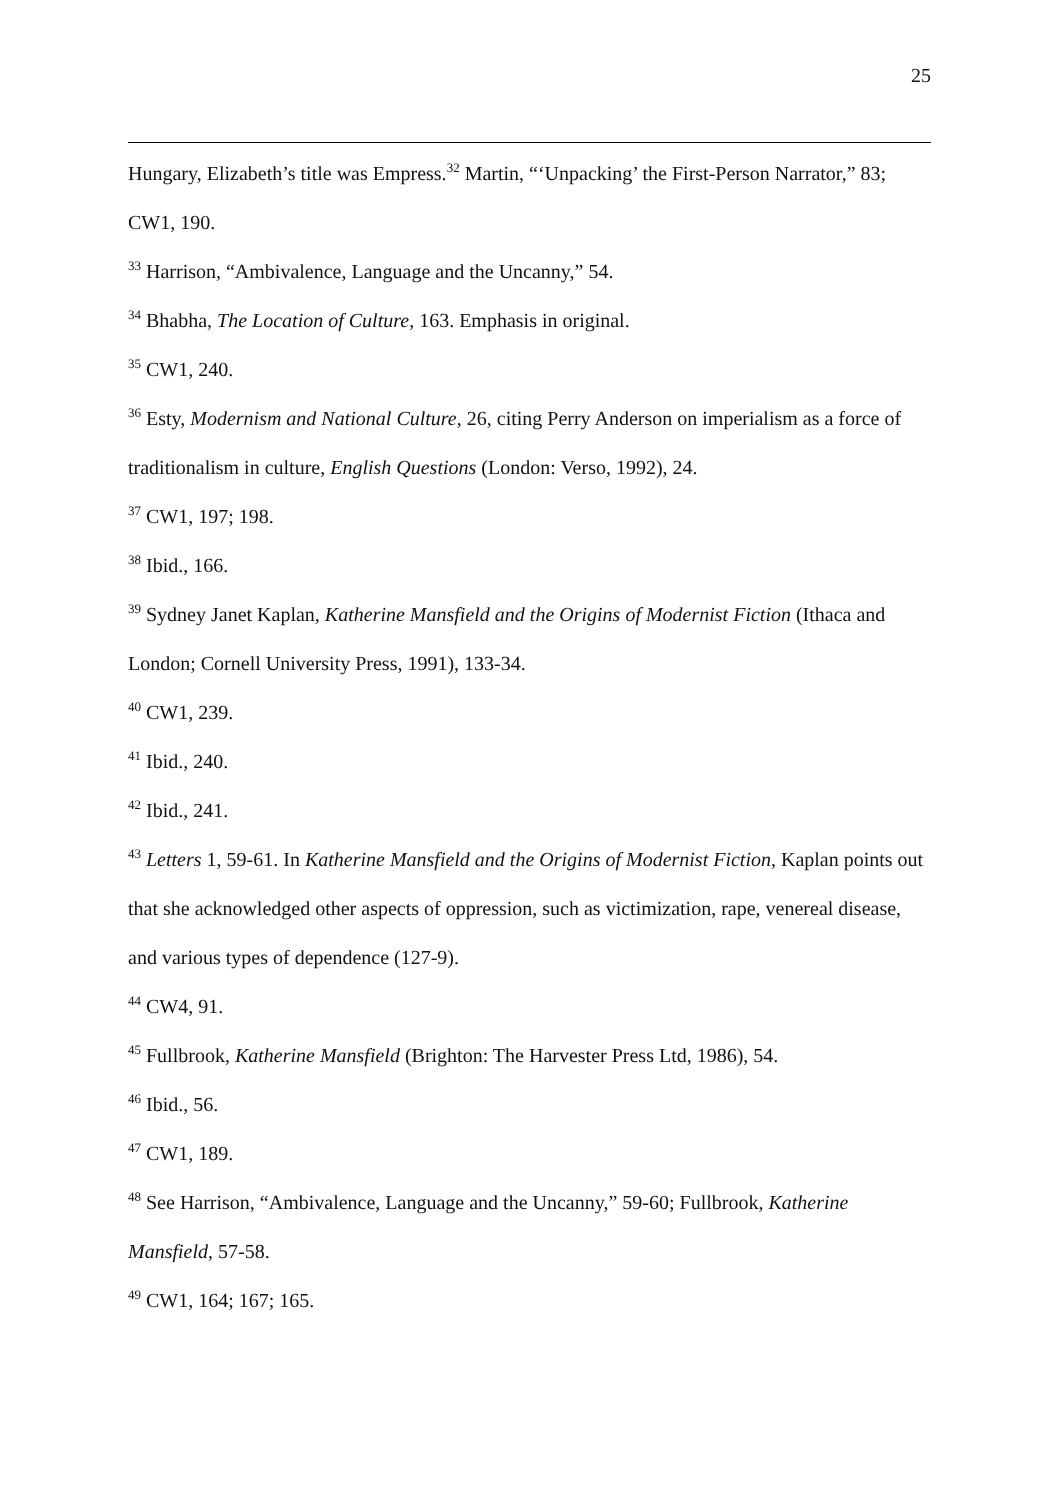25
Hungary, Elizabeth’s title was Empress.<sup>32</sup> Martin, “‘Unpacking’ the First-Person Narrator,” 83; CW1, 190.
<sup>33</sup> Harrison, “Ambivalence, Language and the Uncanny,” 54.
<sup>34</sup> Bhabha, The Location of Culture, 163. Emphasis in original.
<sup>35</sup> CW1, 240.
<sup>36</sup> Esty, Modernism and National Culture, 26, citing Perry Anderson on imperialism as a force of traditionalism in culture, English Questions (London: Verso, 1992), 24.
<sup>37</sup> CW1, 197; 198.
<sup>38</sup> Ibid., 166.
<sup>39</sup> Sydney Janet Kaplan, Katherine Mansfield and the Origins of Modernist Fiction (Ithaca and London; Cornell University Press, 1991), 133-34.
<sup>40</sup> CW1, 239.
<sup>41</sup> Ibid., 240.
<sup>42</sup> Ibid., 241.
<sup>43</sup> Letters 1, 59-61. In Katherine Mansfield and the Origins of Modernist Fiction, Kaplan points out that she acknowledged other aspects of oppression, such as victimization, rape, venereal disease, and various types of dependence (127-9).
<sup>44</sup> CW4, 91.
<sup>45</sup> Fullbrook, Katherine Mansfield (Brighton: The Harvester Press Ltd, 1986), 54.
<sup>46</sup> Ibid., 56.
<sup>47</sup> CW1, 189.
<sup>48</sup> See Harrison, “Ambivalence, Language and the Uncanny,” 59-60; Fullbrook, Katherine Mansfield, 57-58.
<sup>49</sup> CW1, 164; 167; 165.